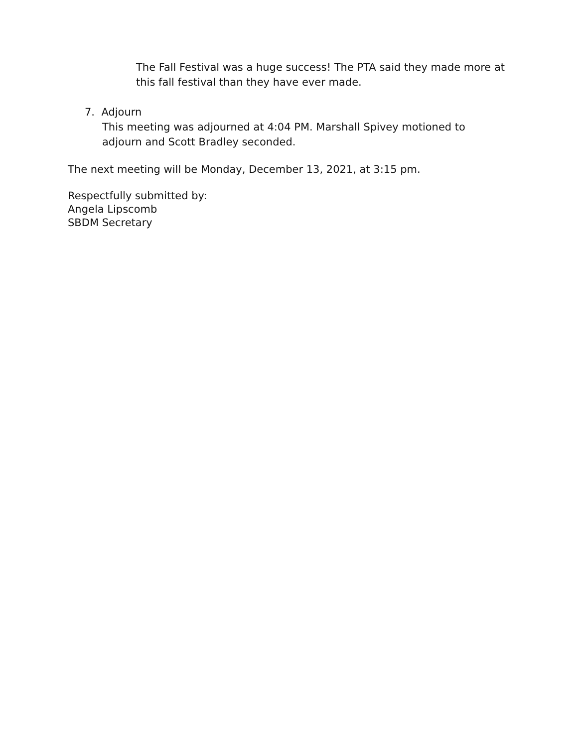The Fall Festival was a huge success! The PTA said they made more at this fall festival than they have ever made.
7. Adjourn
This meeting was adjourned at 4:04 PM. Marshall Spivey motioned to adjourn and Scott Bradley seconded.
The next meeting will be Monday, December 13, 2021, at 3:15 pm.
Respectfully submitted by:
Angela Lipscomb
SBDM Secretary